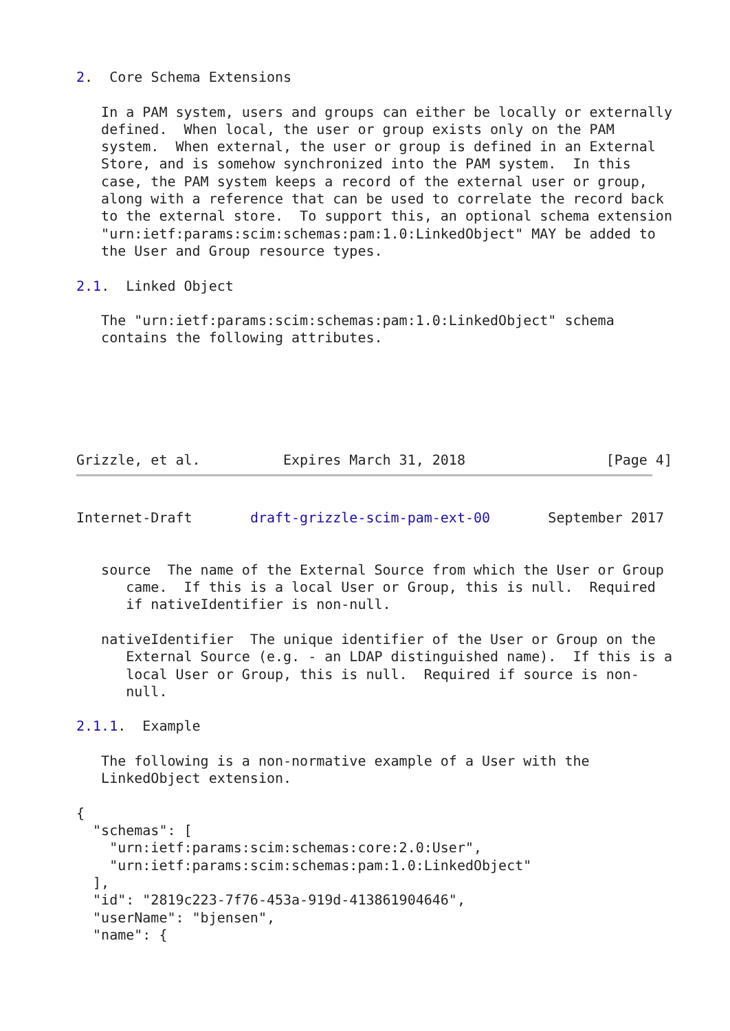2.  Core Schema Extensions

   In a PAM system, users and groups can either be locally or externally
   defined.  When local, the user or group exists only on the PAM
   system.  When external, the user or group is defined in an External
   Store, and is somehow synchronized into the PAM system.  In this
   case, the PAM system keeps a record of the external user or group,
   along with a reference that can be used to correlate the record back
   to the external store.  To support this, an optional schema extension
   "urn:ietf:params:scim:schemas:pam:1.0:LinkedObject" MAY be added to
   the User and Group resource types.

2.1.  Linked Object

   The "urn:ietf:params:scim:schemas:pam:1.0:LinkedObject" schema
   contains the following attributes.






Grizzle, et al.          Expires March 31, 2018                 [Page 4]
Internet-Draft       draft-grizzle-scim-pam-ext-00       September 2017


   source  The name of the External Source from which the User or Group
      came.  If this is a local User or Group, this is null.  Required
      if nativeIdentifier is non-null.

   nativeIdentifier  The unique identifier of the User or Group on the
      External Source (e.g. - an LDAP distinguished name).  If this is a
      local User or Group, this is null.  Required if source is non-
      null.

2.1.1.  Example

   The following is a non-normative example of a User with the
   LinkedObject extension.

{
  "schemas": [
    "urn:ietf:params:scim:schemas:core:2.0:User",
    "urn:ietf:params:scim:schemas:pam:1.0:LinkedObject"
  ],
  "id": "2819c223-7f76-453a-919d-413861904646",
  "userName": "bjensen",
  "name": {